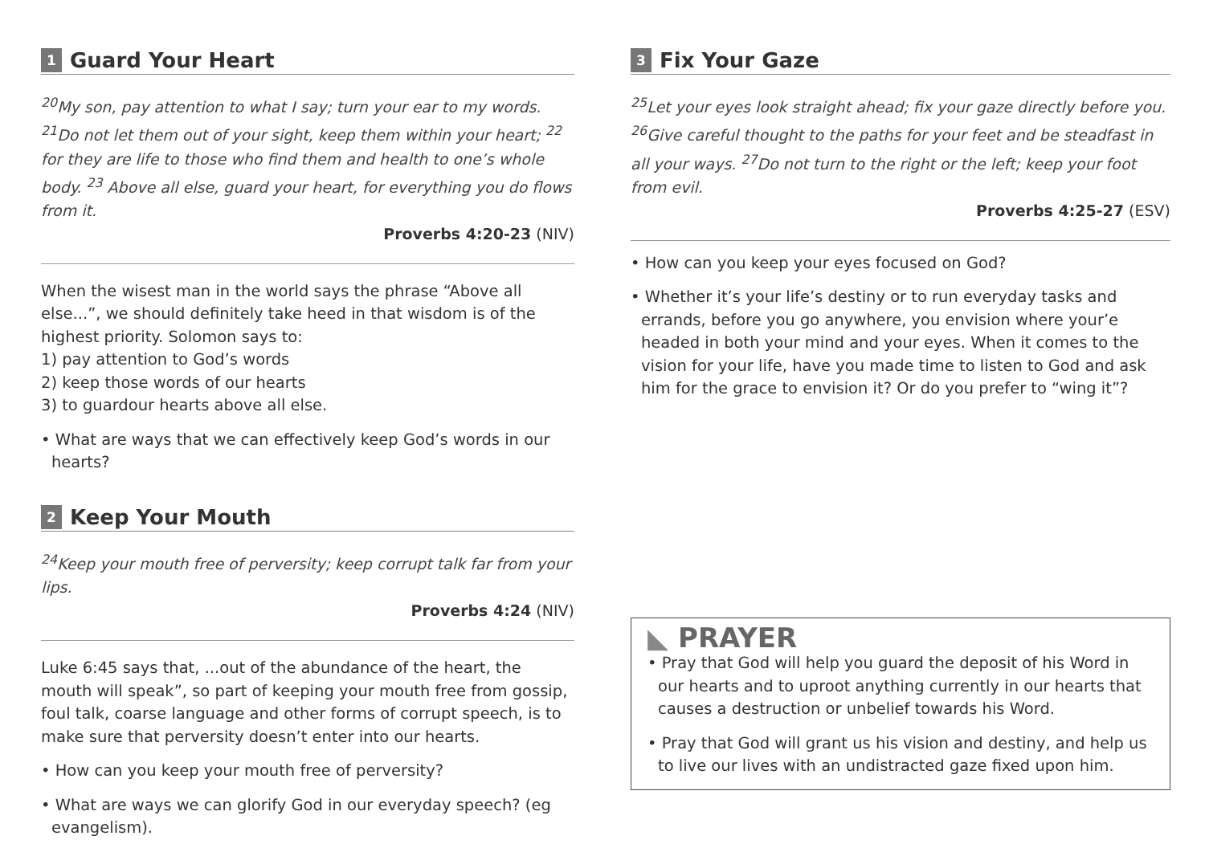1 Guard Your Heart
<sup>20</sup> My son, pay attention to what I say; turn your ear to my words. <sup>21</sup>Do not let them out of your sight, keep them within your heart; <sup>22</sup> for they are life to those who find them and health to one’s whole body. <sup>23</sup> Above all else, guard your heart, for everything you do flows from it.
Proverbs 4:20-23 (NIV)
When the wisest man in the world says the phrase “Above all else...”, we should definitely take heed in that wisdom is of the highest priority. Solomon says to:
1) pay attention to God’s words
2) keep those words of our hearts
3) to guardour hearts above all else.
• What are ways that we can effectively keep God’s words in our hearts?
2 Keep Your Mouth
<sup>24</sup> Keep your mouth free of perversity; keep corrupt talk far from your lips.
Proverbs 4:24 (NIV)
Luke 6:45 says that, ...out of the abundance of the heart, the mouth will speak”, so part of keeping your mouth free from gossip, foul talk, coarse language and other forms of corrupt speech, is to make sure that perversity doesn’t enter into our hearts.
• How can you keep your mouth free of perversity?
• What are ways we can glorify God in our everyday speech? (eg evangelism).
3 Fix Your Gaze
<sup>25</sup> Let your eyes look straight ahead; fix your gaze directly before you. <sup>26</sup>Give careful thought to the paths for your feet and be steadfast in all your ways. <sup>27</sup>Do not turn to the right or the left; keep your foot from evil.
Proverbs 4:25-27 (ESV)
• How can you keep your eyes focused on God?
• Whether it’s your life’s destiny or to run everyday tasks and errands, before you go anywhere, you envision where your’e headed in both your mind and your eyes. When it comes to the vision for your life, have you made time to listen to God and ask him for the grace to envision it? Or do you prefer to “wing it”?
◣ PRAYER
• Pray that God will help you guard the deposit of his Word in our hearts and to uproot anything currently in our hearts that causes a destruction or unbelief towards his Word.
• Pray that God will grant us his vision and destiny, and help us to live our lives with an undistracted gaze fixed upon him.